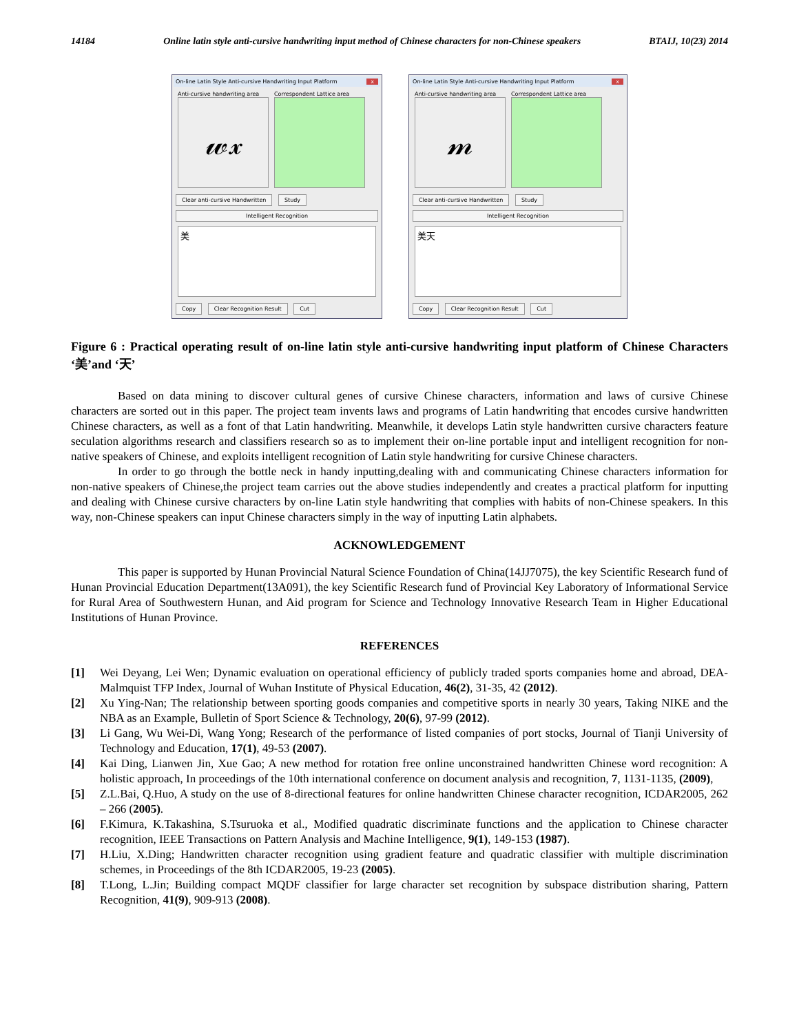14184 Online latin style anti-cursive handwriting input method of Chinese characters for non-Chinese speakers BTAIJ, 10(23) 2014
On-line Latin Style Anti-cursive Handwriting Input Platform x
Anti-cursive handwriting area
𝓌𝓍
Correspondent Lattice area
Clear anti-cursive Handwritten Study
Intelligent Recognition
美
Copy Clear Recognition Result Cut
On-line Latin Style Anti-cursive Handwriting Input Platform x
Anti-cursive handwriting area
𝓂
Correspondent Lattice area
Clear anti-cursive Handwritten Study
Intelligent Recognition
美天
Copy Clear Recognition Result Cut
Figure 6 : Practical operating result of on-line latin style anti-cursive handwriting input platform of Chinese Characters ‘美’and ‘天’
Based on data mining to discover cultural genes of cursive Chinese characters, information and laws of cursive Chinese characters are sorted out in this paper. The project team invents laws and programs of Latin handwriting that encodes cursive handwritten Chinese characters, as well as a font of that Latin handwriting. Meanwhile, it develops Latin style handwritten cursive characters feature seculation algorithms research and classifiers research so as to implement their on-line portable input and intelligent recognition for non-native speakers of Chinese, and exploits intelligent recognition of Latin style handwriting for cursive Chinese characters.
In order to go through the bottle neck in handy inputting,dealing with and communicating Chinese characters information for non-native speakers of Chinese,the project team carries out the above studies independently and creates a practical platform for inputting and dealing with Chinese cursive characters by on-line Latin style handwriting that complies with habits of non-Chinese speakers. In this way, non-Chinese speakers can input Chinese characters simply in the way of inputting Latin alphabets.
ACKNOWLEDGEMENT
This paper is supported by Hunan Provincial Natural Science Foundation of China(14JJ7075), the key Scientific Research fund of Hunan Provincial Education Department(13A091), the key Scientific Research fund of Provincial Key Laboratory of Informational Service for Rural Area of Southwestern Hunan, and Aid program for Science and Technology Innovative Research Team in Higher Educational Institutions of Hunan Province.
REFERENCES
[1] Wei Deyang, Lei Wen; Dynamic evaluation on operational efficiency of publicly traded sports companies home and abroad, DEA-Malmquist TFP Index, Journal of Wuhan Institute of Physical Education, 46(2), 31-35, 42 (2012).
[2] Xu Ying-Nan; The relationship between sporting goods companies and competitive sports in nearly 30 years, Taking NIKE and the NBA as an Example, Bulletin of Sport Science & Technology, 20(6), 97-99 (2012).
[3] Li Gang, Wu Wei-Di, Wang Yong; Research of the performance of listed companies of port stocks, Journal of Tianji University of Technology and Education, 17(1), 49-53 (2007).
[4] Kai Ding, Lianwen Jin, Xue Gao; A new method for rotation free online unconstrained handwritten Chinese word recognition: A holistic approach, In proceedings of the 10th international conference on document analysis and recognition, 7, 1131-1135, (2009),
[5] Z.L.Bai, Q.Huo, A study on the use of 8-directional features for online handwritten Chinese character recognition, ICDAR2005, 262 – 266 (2005).
[6] F.Kimura, K.Takashina, S.Tsuruoka et al., Modified quadratic discriminate functions and the application to Chinese character recognition, IEEE Transactions on Pattern Analysis and Machine Intelligence, 9(1), 149-153 (1987).
[7] H.Liu, X.Ding; Handwritten character recognition using gradient feature and quadratic classifier with multiple discrimination schemes, in Proceedings of the 8th ICDAR2005, 19-23 (2005).
[8] T.Long, L.Jin; Building compact MQDF classifier for large character set recognition by subspace distribution sharing, Pattern Recognition, 41(9), 909-913 (2008).